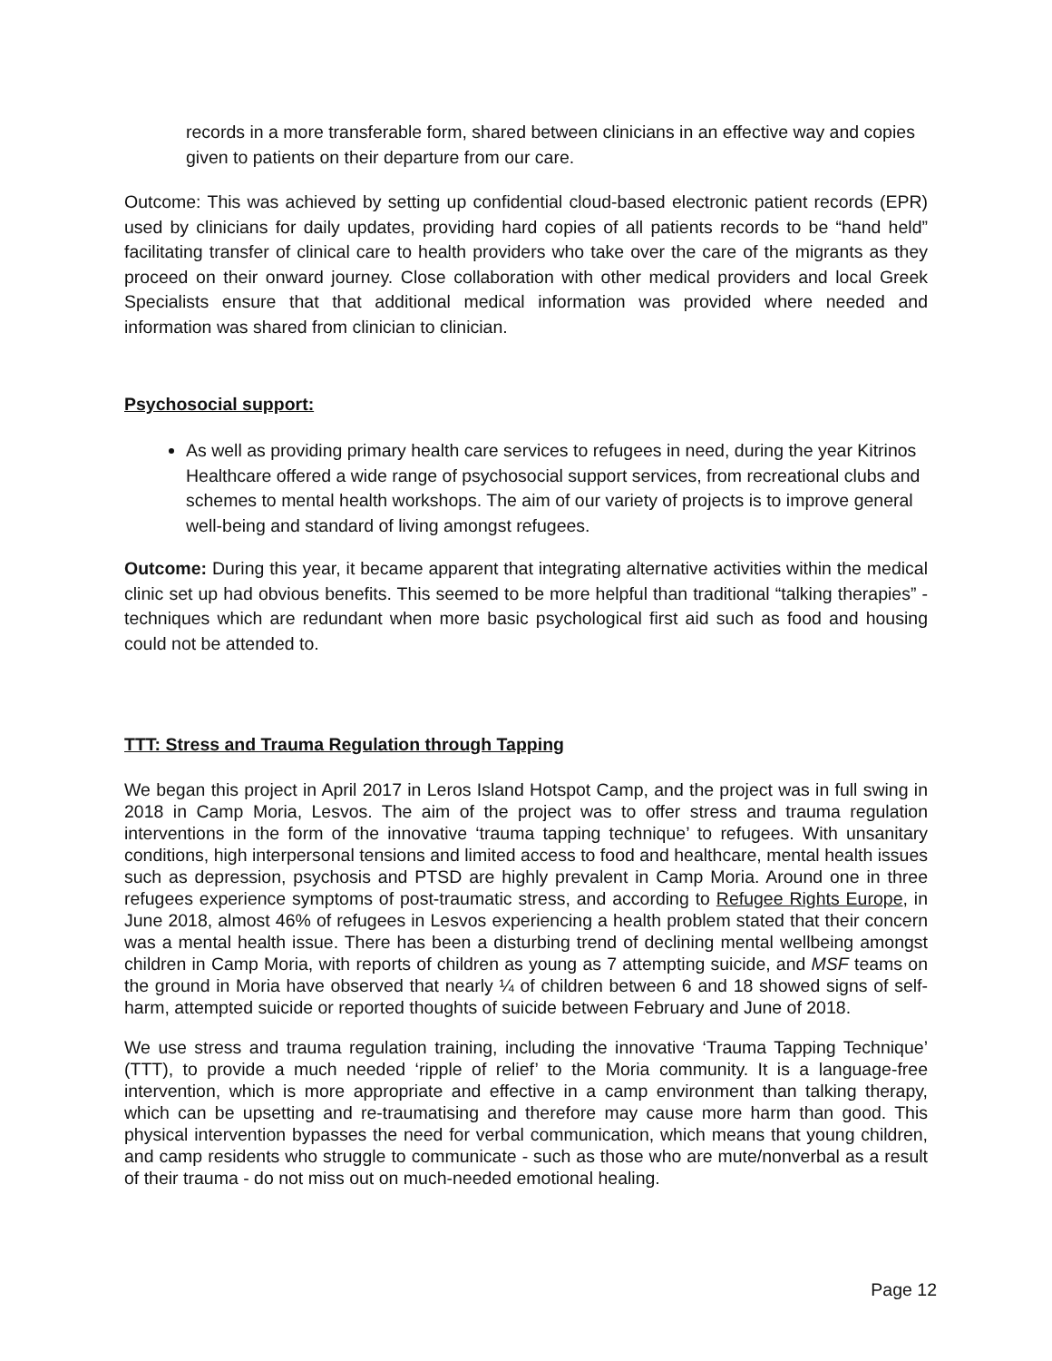records in a more transferable form, shared between clinicians in an effective way and copies given to patients on their departure from our care.
Outcome: This was achieved by setting up confidential cloud-based electronic patient records (EPR) used by clinicians for daily updates, providing hard copies of all patients records to be “hand held” facilitating transfer of clinical care to health providers who take over the care of the migrants as they proceed on their onward journey. Close collaboration with other medical providers and local Greek Specialists ensure that that additional medical information was provided where needed and information was shared from clinician to clinician.
Psychosocial support:
As well as providing primary health care services to refugees in need, during the year Kitrinos Healthcare offered a wide range of psychosocial support services, from recreational clubs and schemes to mental health workshops. The aim of our variety of projects is to improve general well-being and standard of living amongst refugees.
Outcome: During this year, it became apparent that integrating alternative activities within the medical clinic set up had obvious benefits. This seemed to be more helpful than traditional “talking therapies” - techniques which are redundant when more basic psychological first aid such as food and housing could not be attended to.
TTT: Stress and Trauma Regulation through Tapping
We began this project in April 2017 in Leros Island Hotspot Camp, and the project was in full swing in 2018 in Camp Moria, Lesvos. The aim of the project was to offer stress and trauma regulation interventions in the form of the innovative ‘trauma tapping technique’ to refugees. With unsanitary conditions, high interpersonal tensions and limited access to food and healthcare, mental health issues such as depression, psychosis and PTSD are highly prevalent in Camp Moria. Around one in three refugees experience symptoms of post-traumatic stress, and according to Refugee Rights Europe, in June 2018, almost 46% of refugees in Lesvos experiencing a health problem stated that their concern was a mental health issue. There has been a disturbing trend of declining mental wellbeing amongst children in Camp Moria, with reports of children as young as 7 attempting suicide, and MSF teams on the ground in Moria have observed that nearly ¼ of children between 6 and 18 showed signs of self-harm, attempted suicide or reported thoughts of suicide between February and June of 2018.
We use stress and trauma regulation training, including the innovative ‘Trauma Tapping Technique’ (TTT), to provide a much needed ‘ripple of relief’ to the Moria community. It is a language-free intervention, which is more appropriate and effective in a camp environment than talking therapy, which can be upsetting and re-traumatising and therefore may cause more harm than good. This physical intervention bypasses the need for verbal communication, which means that young children, and camp residents who struggle to communicate - such as those who are mute/nonverbal as a result of their trauma - do not miss out on much-needed emotional healing.
Page 12